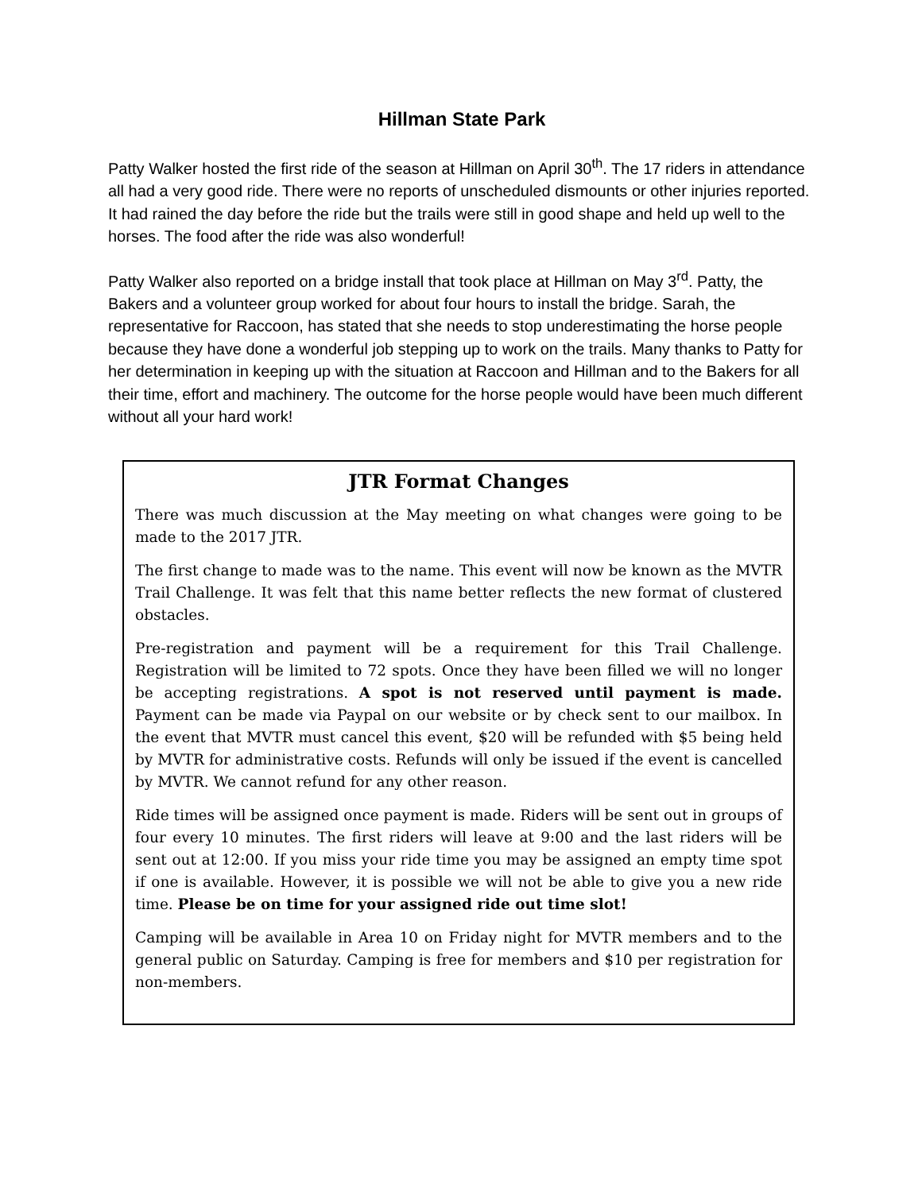Hillman State Park
Patty Walker hosted the first ride of the season at Hillman on April 30<sup>th</sup>. The 17 riders in attendance all had a very good ride. There were no reports of unscheduled dismounts or other injuries reported. It had rained the day before the ride but the trails were still in good shape and held up well to the horses. The food after the ride was also wonderful!
Patty Walker also reported on a bridge install that took place at Hillman on May 3<sup>rd</sup>. Patty, the Bakers and a volunteer group worked for about four hours to install the bridge. Sarah, the representative for Raccoon, has stated that she needs to stop underestimating the horse people because they have done a wonderful job stepping up to work on the trails. Many thanks to Patty for her determination in keeping up with the situation at Raccoon and Hillman and to the Bakers for all their time, effort and machinery. The outcome for the horse people would have been much different without all your hard work!
JTR Format Changes
There was much discussion at the May meeting on what changes were going to be made to the 2017 JTR.
The first change to made was to the name. This event will now be known as the MVTR Trail Challenge. It was felt that this name better reflects the new format of clustered obstacles.
Pre-registration and payment will be a requirement for this Trail Challenge. Registration will be limited to 72 spots. Once they have been filled we will no longer be accepting registrations. A spot is not reserved until payment is made. Payment can be made via Paypal on our website or by check sent to our mailbox. In the event that MVTR must cancel this event, $20 will be refunded with $5 being held by MVTR for administrative costs. Refunds will only be issued if the event is cancelled by MVTR. We cannot refund for any other reason.
Ride times will be assigned once payment is made. Riders will be sent out in groups of four every 10 minutes. The first riders will leave at 9:00 and the last riders will be sent out at 12:00. If you miss your ride time you may be assigned an empty time spot if one is available. However, it is possible we will not be able to give you a new ride time. Please be on time for your assigned ride out time slot!
Camping will be available in Area 10 on Friday night for MVTR members and to the general public on Saturday. Camping is free for members and $10 per registration for non-members.